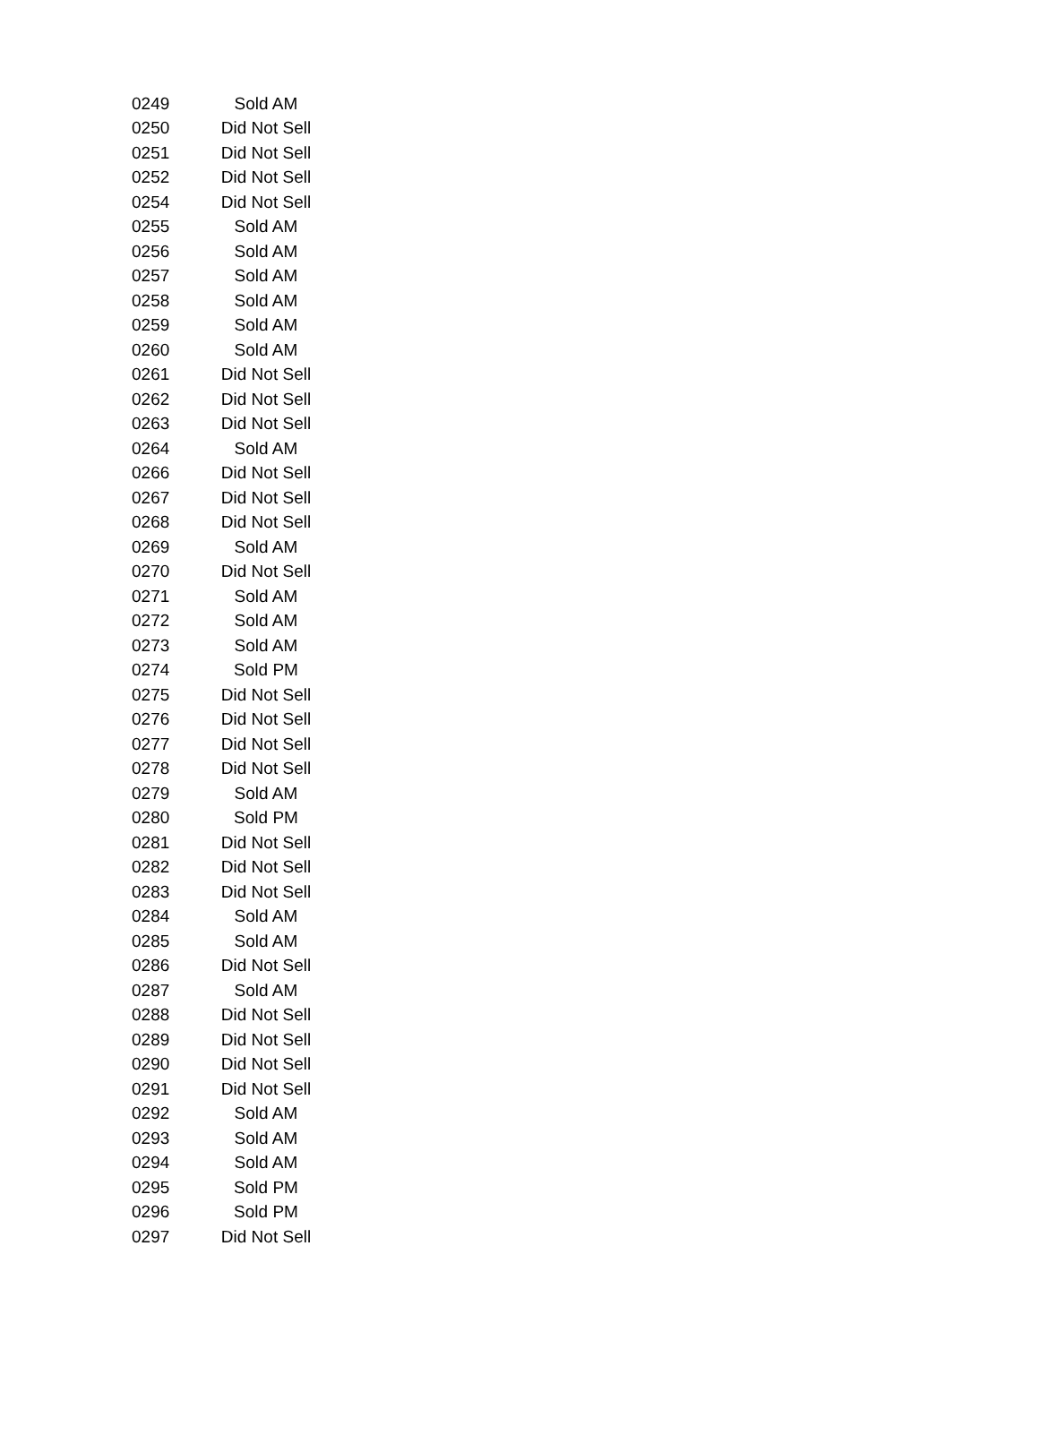| 0249 | Sold AM |
| 0250 | Did Not Sell |
| 0251 | Did Not Sell |
| 0252 | Did Not Sell |
| 0254 | Did Not Sell |
| 0255 | Sold AM |
| 0256 | Sold AM |
| 0257 | Sold AM |
| 0258 | Sold AM |
| 0259 | Sold AM |
| 0260 | Sold AM |
| 0261 | Did Not Sell |
| 0262 | Did Not Sell |
| 0263 | Did Not Sell |
| 0264 | Sold AM |
| 0266 | Did Not Sell |
| 0267 | Did Not Sell |
| 0268 | Did Not Sell |
| 0269 | Sold AM |
| 0270 | Did Not Sell |
| 0271 | Sold AM |
| 0272 | Sold AM |
| 0273 | Sold AM |
| 0274 | Sold PM |
| 0275 | Did Not Sell |
| 0276 | Did Not Sell |
| 0277 | Did Not Sell |
| 0278 | Did Not Sell |
| 0279 | Sold AM |
| 0280 | Sold PM |
| 0281 | Did Not Sell |
| 0282 | Did Not Sell |
| 0283 | Did Not Sell |
| 0284 | Sold AM |
| 0285 | Sold AM |
| 0286 | Did Not Sell |
| 0287 | Sold AM |
| 0288 | Did Not Sell |
| 0289 | Did Not Sell |
| 0290 | Did Not Sell |
| 0291 | Did Not Sell |
| 0292 | Sold AM |
| 0293 | Sold AM |
| 0294 | Sold AM |
| 0295 | Sold PM |
| 0296 | Sold PM |
| 0297 | Did Not Sell |